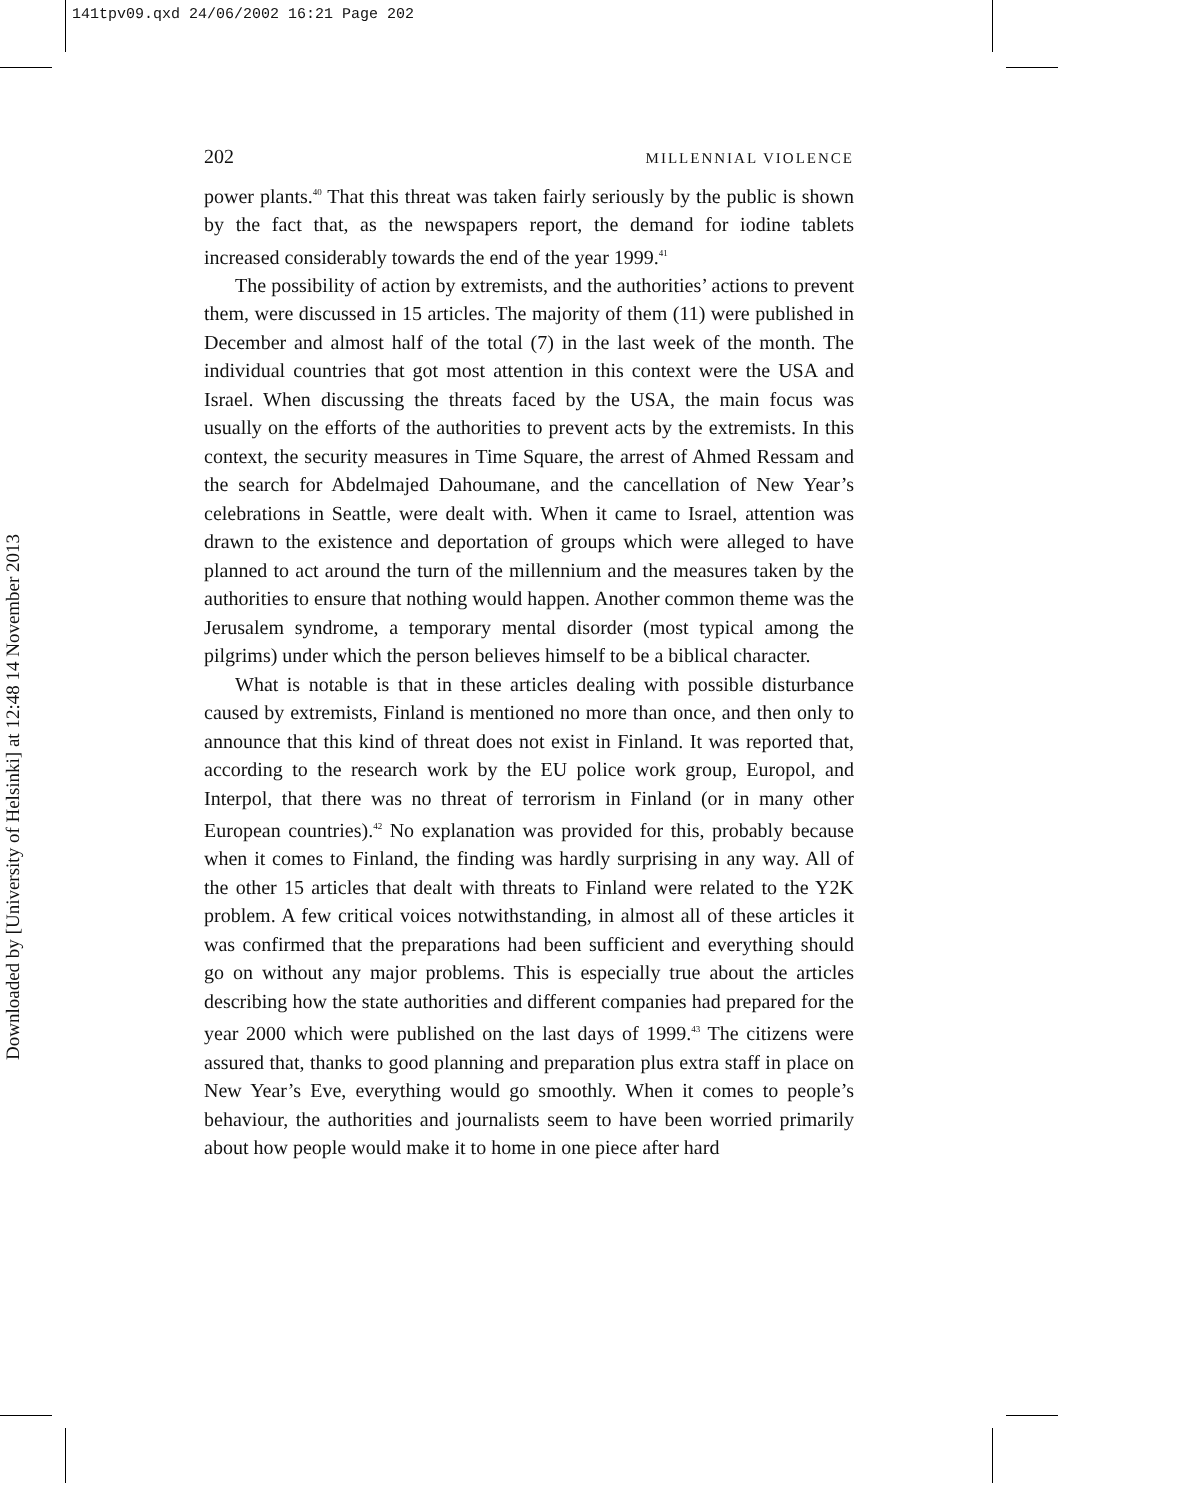141tpv09.qxd 24/06/2002 16:21 Page 202
Downloaded by [University of Helsinki] at 12:48 14 November 2013
202 MILLENNIAL VIOLENCE
power plants.<sup>40</sup> That this threat was taken fairly seriously by the public is shown by the fact that, as the newspapers report, the demand for iodine tablets increased considerably towards the end of the year 1999.<sup>41</sup>
The possibility of action by extremists, and the authorities’ actions to prevent them, were discussed in 15 articles. The majority of them (11) were published in December and almost half of the total (7) in the last week of the month. The individual countries that got most attention in this context were the USA and Israel. When discussing the threats faced by the USA, the main focus was usually on the efforts of the authorities to prevent acts by the extremists. In this context, the security measures in Time Square, the arrest of Ahmed Ressam and the search for Abdelmajed Dahoumane, and the cancellation of New Year’s celebrations in Seattle, were dealt with. When it came to Israel, attention was drawn to the existence and deportation of groups which were alleged to have planned to act around the turn of the millennium and the measures taken by the authorities to ensure that nothing would happen. Another common theme was the Jerusalem syndrome, a temporary mental disorder (most typical among the pilgrims) under which the person believes himself to be a biblical character.
What is notable is that in these articles dealing with possible disturbance caused by extremists, Finland is mentioned no more than once, and then only to announce that this kind of threat does not exist in Finland. It was reported that, according to the research work by the EU police work group, Europol, and Interpol, that there was no threat of terrorism in Finland (or in many other European countries).<sup>42</sup> No explanation was provided for this, probably because when it comes to Finland, the finding was hardly surprising in any way. All of the other 15 articles that dealt with threats to Finland were related to the Y2K problem. A few critical voices notwithstanding, in almost all of these articles it was confirmed that the preparations had been sufficient and everything should go on without any major problems. This is especially true about the articles describing how the state authorities and different companies had prepared for the year 2000 which were published on the last days of 1999.<sup>43</sup> The citizens were assured that, thanks to good planning and preparation plus extra staff in place on New Year’s Eve, everything would go smoothly. When it comes to people’s behaviour, the authorities and journalists seem to have been worried primarily about how people would make it to home in one piece after hard